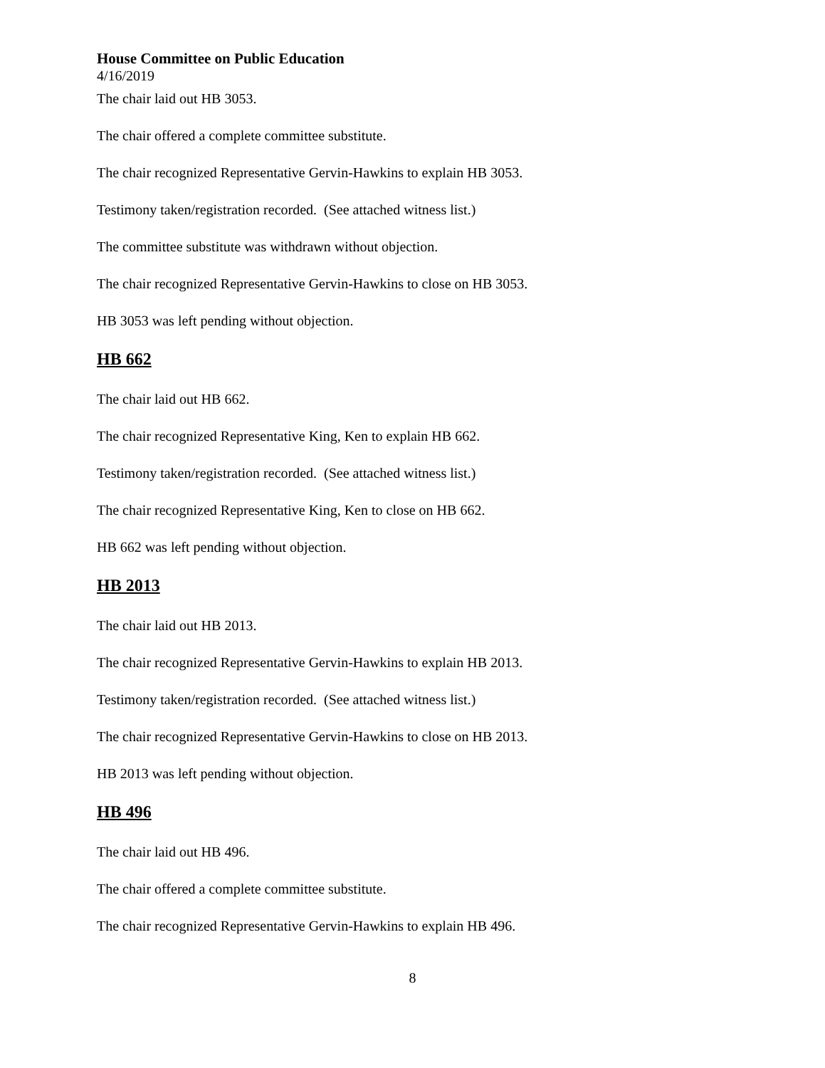House Committee on Public Education
4/16/2019
The chair laid out HB 3053.
The chair offered a complete committee substitute.
The chair recognized Representative Gervin-Hawkins to explain HB 3053.
Testimony taken/registration recorded. (See attached witness list.)
The committee substitute was withdrawn without objection.
The chair recognized Representative Gervin-Hawkins to close on HB 3053.
HB 3053 was left pending without objection.
HB 662
The chair laid out HB 662.
The chair recognized Representative King, Ken to explain HB 662.
Testimony taken/registration recorded. (See attached witness list.)
The chair recognized Representative King, Ken to close on HB 662.
HB 662 was left pending without objection.
HB 2013
The chair laid out HB 2013.
The chair recognized Representative Gervin-Hawkins to explain HB 2013.
Testimony taken/registration recorded. (See attached witness list.)
The chair recognized Representative Gervin-Hawkins to close on HB 2013.
HB 2013 was left pending without objection.
HB 496
The chair laid out HB 496.
The chair offered a complete committee substitute.
The chair recognized Representative Gervin-Hawkins to explain HB 496.
8